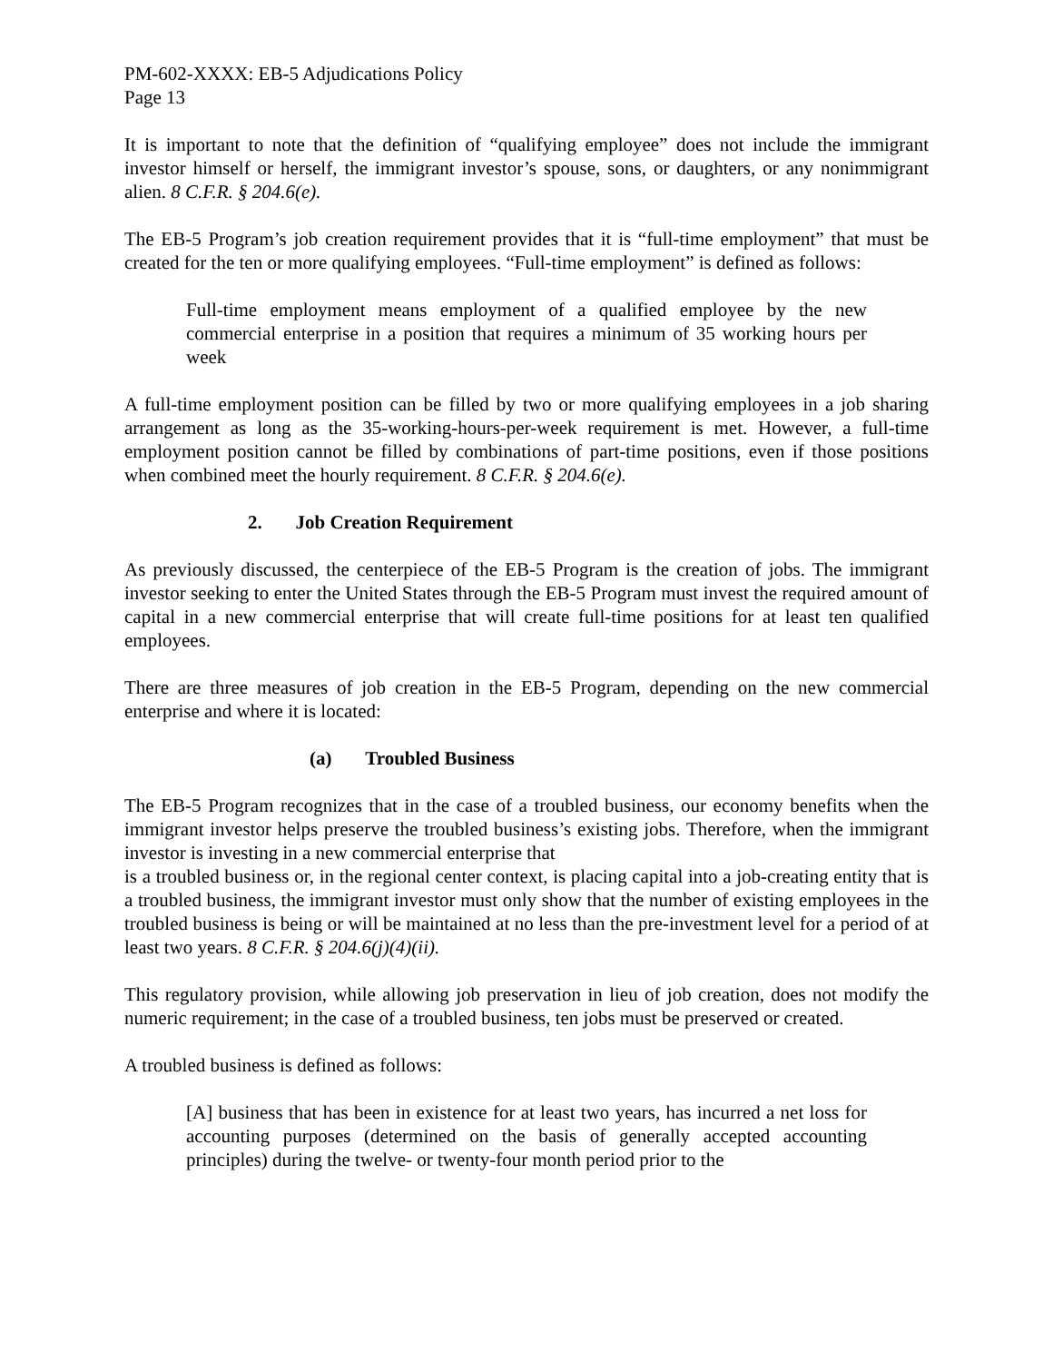PM-602-XXXX: EB-5 Adjudications Policy
Page 13
It is important to note that the definition of “qualifying employee” does not include the immigrant investor himself or herself, the immigrant investor’s spouse, sons, or daughters, or any nonimmigrant alien. 8 C.F.R. § 204.6(e).
The EB-5 Program’s job creation requirement provides that it is “full-time employment” that must be created for the ten or more qualifying employees. “Full-time employment” is defined as follows:
Full-time employment means employment of a qualified employee by the new commercial enterprise in a position that requires a minimum of 35 working hours per week
A full-time employment position can be filled by two or more qualifying employees in a job sharing arrangement as long as the 35-working-hours-per-week requirement is met. However, a full-time employment position cannot be filled by combinations of part-time positions, even if those positions when combined meet the hourly requirement. 8 C.F.R. § 204.6(e).
2. Job Creation Requirement
As previously discussed, the centerpiece of the EB-5 Program is the creation of jobs. The immigrant investor seeking to enter the United States through the EB-5 Program must invest the required amount of capital in a new commercial enterprise that will create full-time positions for at least ten qualified employees.
There are three measures of job creation in the EB-5 Program, depending on the new commercial enterprise and where it is located:
(a) Troubled Business
The EB-5 Program recognizes that in the case of a troubled business, our economy benefits when the immigrant investor helps preserve the troubled business’s existing jobs. Therefore, when the immigrant investor is investing in a new commercial enterprise that
is a troubled business or, in the regional center context, is placing capital into a job-creating entity that is a troubled business, the immigrant investor must only show that the number of existing employees in the troubled business is being or will be maintained at no less than the pre-investment level for a period of at least two years. 8 C.F.R. § 204.6(j)(4)(ii).
This regulatory provision, while allowing job preservation in lieu of job creation, does not modify the numeric requirement; in the case of a troubled business, ten jobs must be preserved or created.
A troubled business is defined as follows:
[A] business that has been in existence for at least two years, has incurred a net loss for accounting purposes (determined on the basis of generally accepted accounting principles) during the twelve- or twenty-four month period prior to the